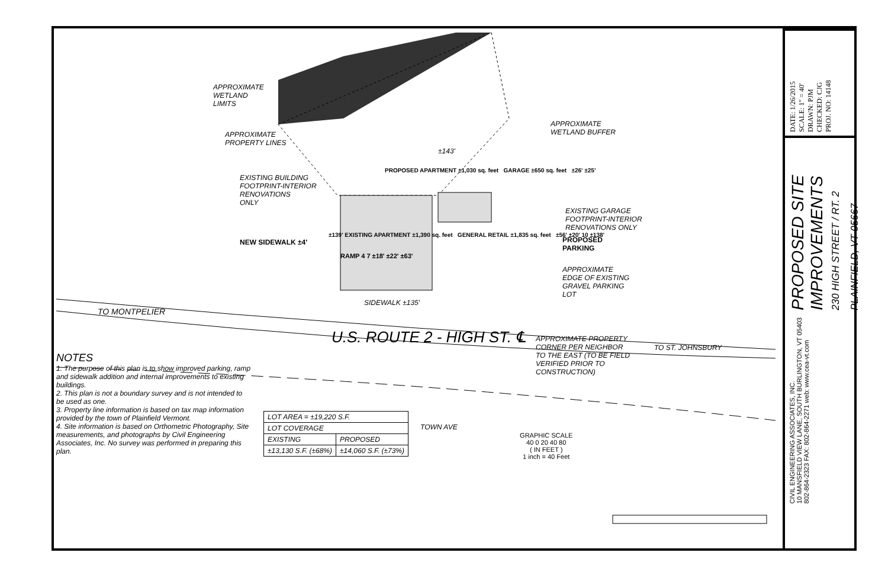APPROXIMATE
WETLAND
LIMITS
APPROXIMATE
WETLAND BUFFER
APPROXIMATE
PROPERTY LINES
±143'
PROPOSED APARTMENT ±1,030 sq. feet GARAGE ±650 sq. feet ±26' ±25'
EXISTING BUILDING
FOOTPRINT-INTERIOR
RENOVATIONS
ONLY
EXISTING GARAGE
FOOTPRINT-INTERIOR
RENOVATIONS ONLY
±139' EXISTING APARTMENT ±1,390 sq. feet GENERAL RETAIL ±1,835 sq. feet ±56' ±20' 10 ±138'
NEW SIDEWALK ±4'
PROPOSED
PARKING
RAMP 4 7 ±18' ±22' ±63'
APPROXIMATE
EDGE OF EXISTING
GRAVEL PARKING
LOT
SIDEWALK ±135'
TO MONTPELIER
U.S. ROUTE 2 - HIGH ST. ℄
APPROXIMATE PROPERTY
CORNER PER NEIGHBOR
TO THE EAST (TO BE FIELD
VERIFIED PRIOR TO
CONSTRUCTION)
TO ST. JOHNSBURY
NOTES
1. The purpose of this plan is to show improved parking, ramp and sidewalk addition and internal improvements to existing buildings.
2. This plan is not a boundary survey and is not intended to be used as one.
3. Property line information is based on tax map information provided by the town of Plainfield Vermont.
4. Site information is based on Orthometric Photography, Site measurements, and photographs by Civil Engineering Associates, Inc. No survey was performed in preparing this plan.
| LOT AREA = ±19,220 S.F. | |
| LOT COVERAGE | |
| EXISTING | PROPOSED |
| ±13,130 S.F. (±68%) | ±14,060 S.F. (±73%) |
TOWN AVE
GRAPHIC SCALE
40 0 20 40 80
( IN FEET )
1 inch = 40 Feet
DATE: 1/26/2015
SCALE: 1" = 40'
DRAWN: PJM
CHECKED: CJG
PROJ. NO: 14148
PROPOSED SITE
IMPROVEMENTS
230 HIGH STREET / RT. 2
PLAINFIELD, VT 05667
CIVIL ENGINEERING ASSOCIATES, INC.
10 MANSFIELD VIEW LANE, SOUTH BURLINGTON, VT 05403
802-864-2323 FAX: 802-864-2271 web: www.cea-vt.com